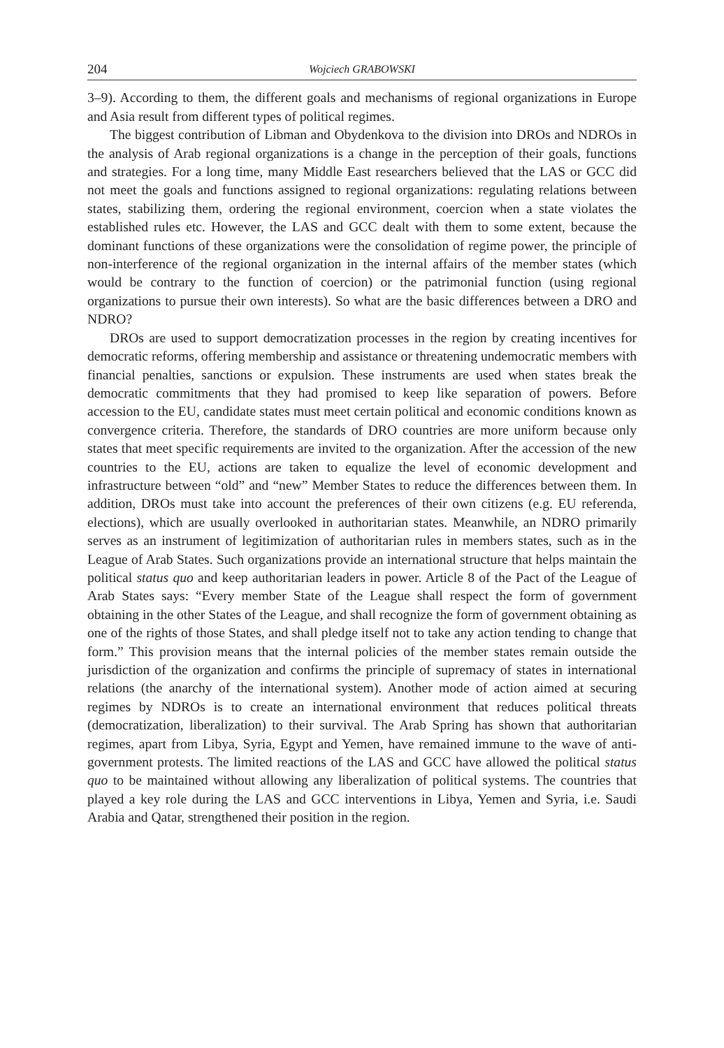204 Wojciech GRABOWSKI
3–9). According to them, the different goals and mechanisms of regional organizations in Europe and Asia result from different types of political regimes.
The biggest contribution of Libman and Obydenkova to the division into DROs and NDROs in the analysis of Arab regional organizations is a change in the perception of their goals, functions and strategies. For a long time, many Middle East researchers believed that the LAS or GCC did not meet the goals and functions assigned to regional organizations: regulating relations between states, stabilizing them, ordering the regional environment, coercion when a state violates the established rules etc. However, the LAS and GCC dealt with them to some extent, because the dominant functions of these organizations were the consolidation of regime power, the principle of non-interference of the regional organization in the internal affairs of the member states (which would be contrary to the function of coercion) or the patrimonial function (using regional organizations to pursue their own interests). So what are the basic differences between a DRO and NDRO?
DROs are used to support democratization processes in the region by creating incentives for democratic reforms, offering membership and assistance or threatening undemocratic members with financial penalties, sanctions or expulsion. These instruments are used when states break the democratic commitments that they had promised to keep like separation of powers. Before accession to the EU, candidate states must meet certain political and economic conditions known as convergence criteria. Therefore, the standards of DRO countries are more uniform because only states that meet specific requirements are invited to the organization. After the accession of the new countries to the EU, actions are taken to equalize the level of economic development and infrastructure between “old” and “new” Member States to reduce the differences between them. In addition, DROs must take into account the preferences of their own citizens (e.g. EU referenda, elections), which are usually overlooked in authoritarian states. Meanwhile, an NDRO primarily serves as an instrument of legitimization of authoritarian rules in members states, such as in the League of Arab States. Such organizations provide an international structure that helps maintain the political status quo and keep authoritarian leaders in power. Article 8 of the Pact of the League of Arab States says: “Every member State of the League shall respect the form of government obtaining in the other States of the League, and shall recognize the form of government obtaining as one of the rights of those States, and shall pledge itself not to take any action tending to change that form.” This provision means that the internal policies of the member states remain outside the jurisdiction of the organization and confirms the principle of supremacy of states in international relations (the anarchy of the international system). Another mode of action aimed at securing regimes by NDROs is to create an international environment that reduces political threats (democratization, liberalization) to their survival. The Arab Spring has shown that authoritarian regimes, apart from Libya, Syria, Egypt and Yemen, have remained immune to the wave of anti-government protests. The limited reactions of the LAS and GCC have allowed the political status quo to be maintained without allowing any liberalization of political systems. The countries that played a key role during the LAS and GCC interventions in Libya, Yemen and Syria, i.e. Saudi Arabia and Qatar, strengthened their position in the region.